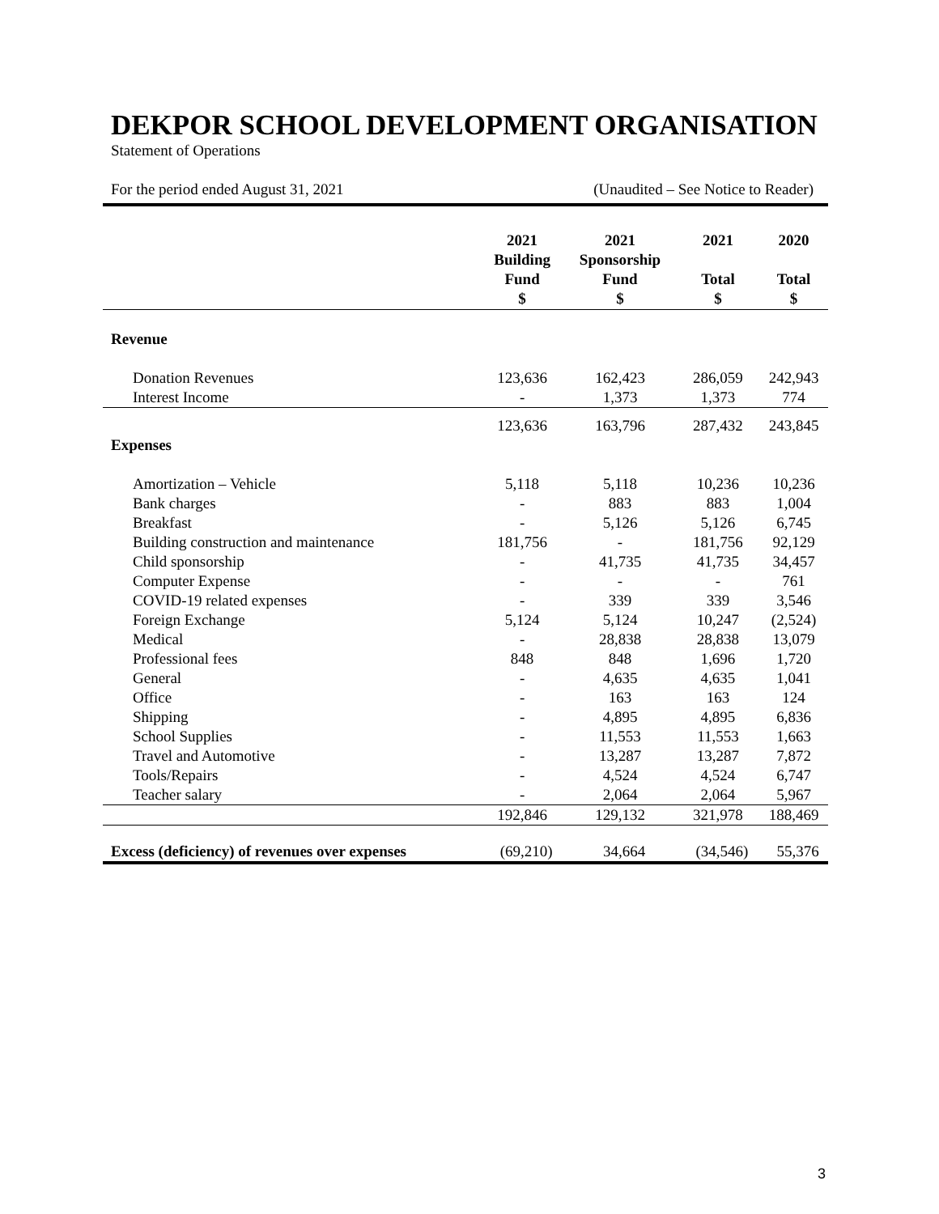DEKPOR SCHOOL DEVELOPMENT ORGANISATION
Statement of Operations
For the period ended August 31, 2021 (Unaudited – See Notice to Reader)
| | 2021 Building Fund $ | 2021 Sponsorship Fund $ | 2021 Total $ | 2020 Total $ |
| --- | --- | --- | --- | --- |
| Revenue | | | | |
| Donation Revenues | 123,636 | 162,423 | 286,059 | 242,943 |
| Interest Income | - | 1,373 | 1,373 | 774 |
| | 123,636 | 163,796 | 287,432 | 243,845 |
| Expenses | | | | |
| Amortization – Vehicle | 5,118 | 5,118 | 10,236 | 10,236 |
| Bank charges | - | 883 | 883 | 1,004 |
| Breakfast | - | 5,126 | 5,126 | 6,745 |
| Building construction and maintenance | 181,756 | - | 181,756 | 92,129 |
| Child sponsorship | - | 41,735 | 41,735 | 34,457 |
| Computer Expense | - | - | - | 761 |
| COVID-19 related expenses | - | 339 | 339 | 3,546 |
| Foreign Exchange | 5,124 | 5,124 | 10,247 | (2,524) |
| Medical | - | 28,838 | 28,838 | 13,079 |
| Professional fees | 848 | 848 | 1,696 | 1,720 |
| General | - | 4,635 | 4,635 | 1,041 |
| Office | - | 163 | 163 | 124 |
| Shipping | - | 4,895 | 4,895 | 6,836 |
| School Supplies | - | 11,553 | 11,553 | 1,663 |
| Travel and Automotive | - | 13,287 | 13,287 | 7,872 |
| Tools/Repairs | - | 4,524 | 4,524 | 6,747 |
| Teacher salary | - | 2,064 | 2,064 | 5,967 |
| | 192,846 | 129,132 | 321,978 | 188,469 |
| Excess (deficiency) of revenues over expenses | (69,210) | 34,664 | (34,546) | 55,376 |
3